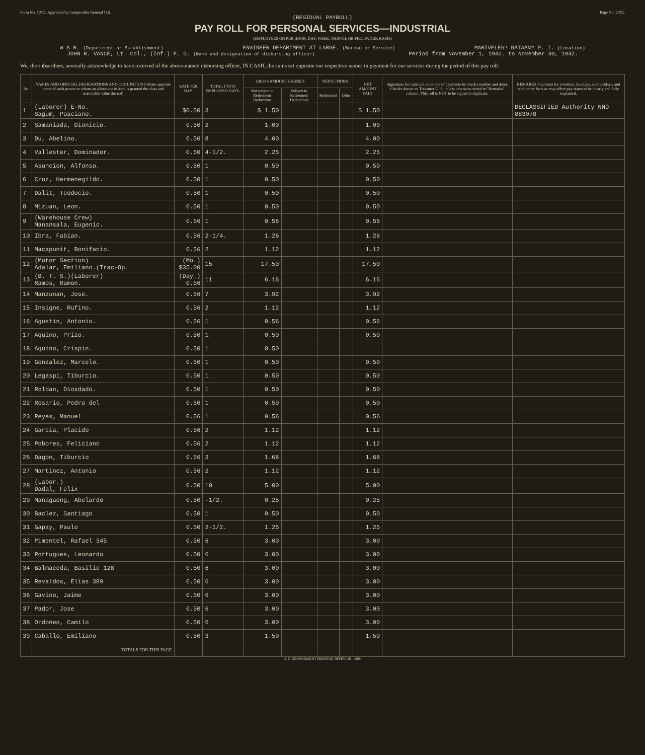Form No. 1072a Approved by Comptroller General U.S. Page No. ONE.
(RESIDUAL PAYROLL)
PAY ROLL FOR PERSONAL SERVICES—INDUSTRIAL
(EMPLOYEES ON PER HOUR, DAY, WEEK, MONTH, OR PIECEWORK BASIS)
W A R. (Department or Establishment) ENGINEER DEPARTMENT AT LARGE. (Bureau or Service) MARIVELES? BATAAN? P. I. (Location)
JOHN R. VANCE, Lt. Col., (Inf.) F. D. (Name and designation of disbursing officer) Period from November 1, 1942. to November 30, 1942.
We, the subscribers, severally acknowledge to have received of the above-named disbursing officer, IN CASH, the sums set opposite our respective names in payment for our services during the period of this pay roll:
| No. | NAMES AND OFFICIAL DESIGNATIONS AND OCCUPATIONS (State opposite name of each person to whom an allowance in kind is granted the class and reasonable value thereof) | RATE PER DAY. | TOTAL UNITS EMPLOYED DAYS. | GROSS AMOUNT EARNED | | DEDUCTIONS | | NET AMOUNT PAID | Signatures for cash and notations of payments by check (number and date). Checks drawn on Treasurer U. S. unless otherwise stated in "Remarks" column. This roll is NOT to be signed in duplicate. | REMARKS Payments for overtime, Sundays, and holidays, and such other facts as may affect pay status to be clearly and fully explained. |
| --- | --- | --- | --- | --- | --- | --- | --- | --- | --- | --- |
| | | | | Not subject to Retirement Deductions | Subject to Retirement Deductions | Retirement | Other | | | |
| 1 | (Laborer) E-No. Sagum, Poaciano. | $0.50 | 3 | $ 1.50 | | | | $ 1.50 | | DECLASSIFIED Authority NND 883078 |
| 2 | Samaniada, Dionicio. | 0.50 | 2 | 1.00 | | | | 1.00 | | |
| 3 | Du, Abelino. | 0.50 | 8 | 4.00 | | | | 4.00 | | |
| 4 | Vallester, Dominador. | 0.50 | 4-1/2. | 2.25 | | | | 2.25 | | |
| 5 | Asuncion, Alfonso. | 0.50 | 1 | 0.50 | | | | 0.50 | | |
| 6 | Cruz, Hermenegildo. | 0.50 | 1 | 0.50 | | | | 0.50 | | |
| 7 | Dalit, Teodocio. | 0.50 | 1 | 0.50 | | | | 0.50 | | |
| 8 | Mizuan, Leon. | 0.50 | 1 | 0.50 | | | | 0.50 | | |
| 9 | (Warehouse Crew) Manansala, Eugenio. | 0.56 | 1 | 0.56 | | | | 0.56 | | |
| 10 | Ibra, Fabian. | 0.56 | 2-1/4. | 1.26 | | | | 1.26 | | |
| 11 | Macapunit, Bonifacio. | 0.56 | 2 | 1.12 | | | | 1.12 | | |
| 12 | (Motor Section) Adalar, Emiliano.(Trac-Op. | (Mo.) $35.00 | 15 | 17.50 | | | | 17.50 | | |
| 13 | (B. T. S.)(Laborer) Ramos, Ramon. | (Day.) 0.56 | 11 | 6.16 | | | | 6.16 | | |
| 14 | Manzunan, Jose. | 0.56 | 7 | 3.92 | | | | 3.92 | | |
| 15 | Insigne, Rufino. | 0.56 | 2 | 1.12 | | | | 1.12 | | |
| 16 | Agustin, Antonio. | 0.56 | 1 | 0.56 | | | | 0.56 | | |
| 17 | Aquino, Prizo. | 0.50 | 1 | 0.50 | | | | 0.50 | | |
| 18 | Aquino, Crispin. | 0.50 | 1 | 0.50 | | | | | | |
| 19 | Gonzalez, Marcelo. | 0.50 | 1 | 0.50 | | | | 0.50 | | |
| 20 | Legaspi, Tiburcio. | 0.50 | 1 | 0.50 | | | | 0.50 | | |
| 21 | Roldan, Diosdado. | 0.50 | 1 | 0.50 | | | | 0.50 | | |
| 22 | Rosario, Pedro del | 0.50 | 1 | 0.50 | | | | 0.50 | | |
| 23 | Reyes, Manuel | 0.56 | 1 | 0.56 | | | | 0.56 | | |
| 24 | Garcia, Placido | 0.56 | 2 | 1.12 | | | | 1.12 | | |
| 25 | Pobores, Feliciano | 0.56 | 2 | 1.12 | | | | 1.12 | | |
| 26 | Dagon, Tiburcio | 0.56 | 3 | 1.68 | | | | 1.68 | | |
| 27 | Martinez, Antonio | 0.56 | 2 | 1.12 | | | | 1.12 | | |
| 28 | (Labor.) Dadal, Felix | 0.50 | 10 | 5.00 | | | | 5.00 | | |
| 29 | Managaong, Abelardo | 0.50 | -1/2. | 0.25 | | | | 0.25 | | |
| 30 | Baclez, Santiago | 0.50 | 1 | 0.50 | | | | 0.50 | | |
| 31 | Gapay, Paulo | 0.50 | 2-1/2. | 1.25 | | | | 1.25 | | |
| 32 | Pimentel, Rafael 345 | 0.50 | 6 | 3.00 | | | | 3.00 | | |
| 33 | Portugues, Leonardo | 0.50 | 6 | 3.00 | | | | 3.00 | | |
| 34 | Balmaceda, Basilio 128 | 0.50 | 6 | 3.00 | | | | 3.00 | | |
| 35 | Revaldos, Elias 389 | 0.50 | 6 | 3.00 | | | | 3.00 | | |
| 36 | Gavino, Jaime | 0.50 | 6 | 3.00 | | | | 3.00 | | |
| 37 | Pador, Jose | 0.50 | 6 | 3.00 | | | | 3.00 | | |
| 38 | Ordoneo, Camilo | 0.50 | 6 | 3.00 | | | | 3.00 | | |
| 39 | Caballo, Emiliano | 0.50 | 3 | 1.50 | | | | 1.50 | | |
| | TOTALS FOR THIS PAGE | | | | | | | | | |
U. S. GOVERNMENT PRINTING OFFICE 10—2004